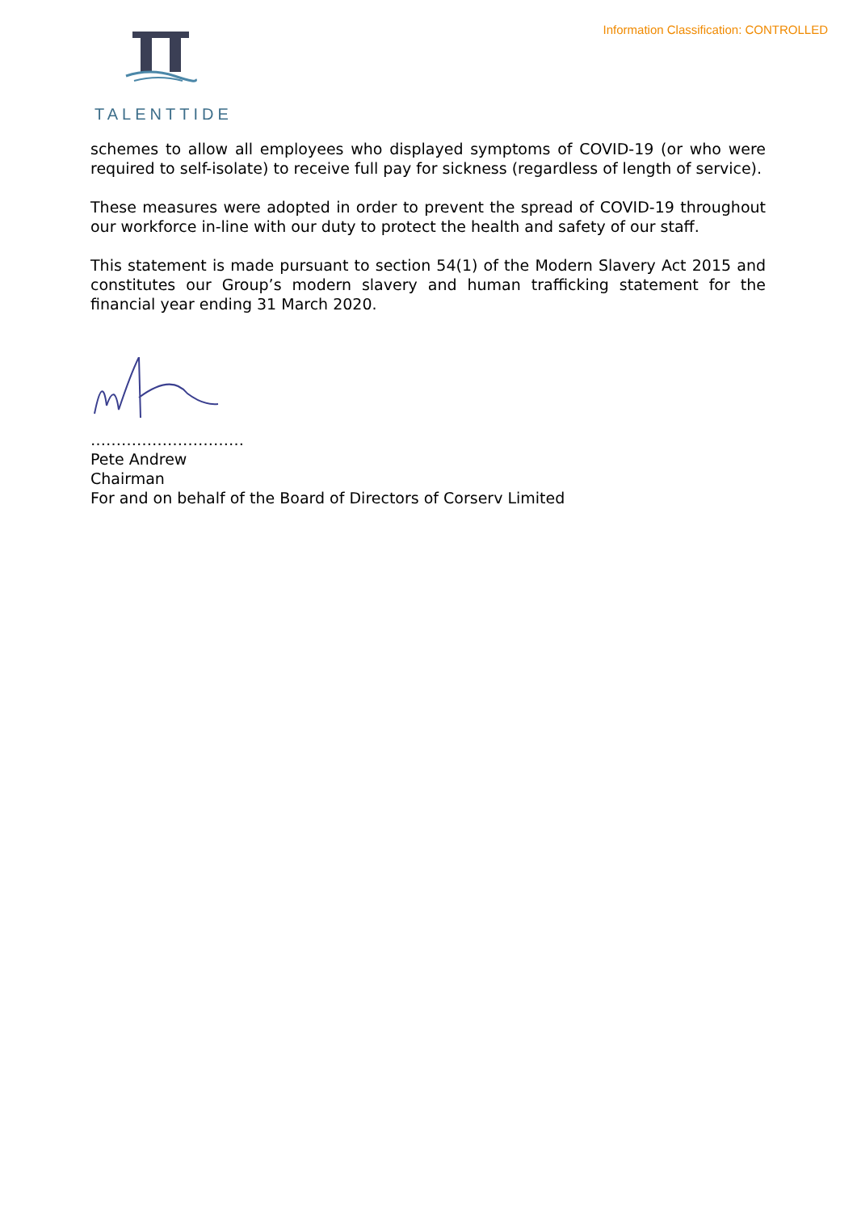Information Classification: CONTROLLED
TALENTTIDE
schemes to allow all employees who displayed symptoms of COVID-19 (or who were required to self-isolate) to receive full pay for sickness (regardless of length of service).
These measures were adopted in order to prevent the spread of COVID-19 throughout our workforce in-line with our duty to protect the health and safety of our staff.
This statement is made pursuant to section 54(1) of the Modern Slavery Act 2015 and constitutes our Group’s modern slavery and human trafficking statement for the financial year ending 31 March 2020.
…………………………
Pete Andrew
Chairman
For and on behalf of the Board of Directors of Corserv Limited